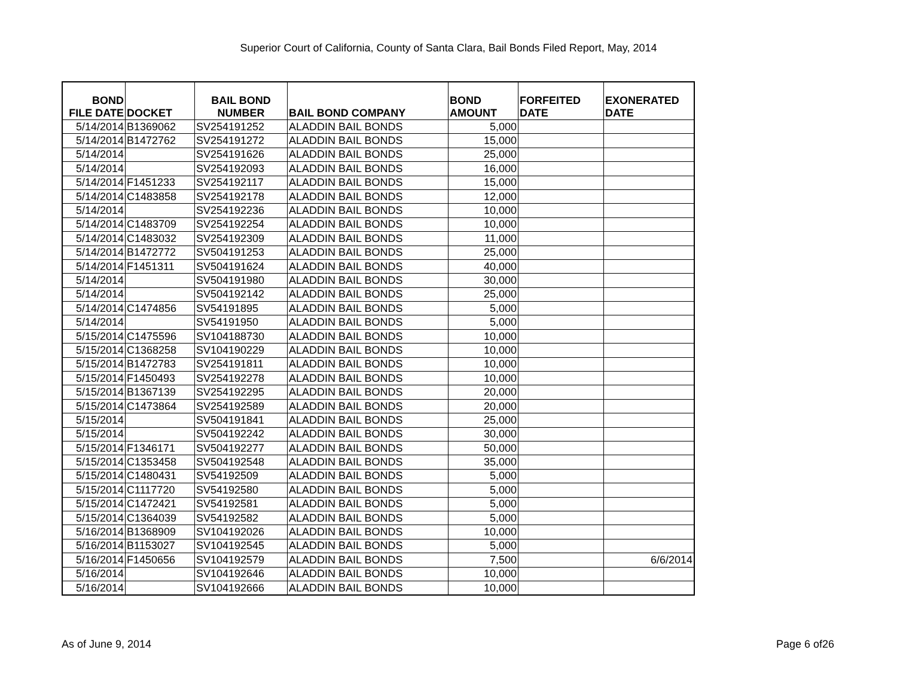Superior Court of California, County of Santa Clara, Bail Bonds Filed Report, May, 2014
| BOND FILE DATE | DOCKET | BAIL BOND NUMBER | BAIL BOND COMPANY | BOND AMOUNT | FORFEITED DATE | EXONERATED DATE |
| --- | --- | --- | --- | --- | --- | --- |
| 5/14/2014 | B1369062 | SV254191252 | ALADDIN BAIL BONDS | 5,000 | | |
| 5/14/2014 | B1472762 | SV254191272 | ALADDIN BAIL BONDS | 15,000 | | |
| 5/14/2014 | | SV254191626 | ALADDIN BAIL BONDS | 25,000 | | |
| 5/14/2014 | | SV254192093 | ALADDIN BAIL BONDS | 16,000 | | |
| 5/14/2014 | F1451233 | SV254192117 | ALADDIN BAIL BONDS | 15,000 | | |
| 5/14/2014 | C1483858 | SV254192178 | ALADDIN BAIL BONDS | 12,000 | | |
| 5/14/2014 | | SV254192236 | ALADDIN BAIL BONDS | 10,000 | | |
| 5/14/2014 | C1483709 | SV254192254 | ALADDIN BAIL BONDS | 10,000 | | |
| 5/14/2014 | C1483032 | SV254192309 | ALADDIN BAIL BONDS | 11,000 | | |
| 5/14/2014 | B1472772 | SV504191253 | ALADDIN BAIL BONDS | 25,000 | | |
| 5/14/2014 | F1451311 | SV504191624 | ALADDIN BAIL BONDS | 40,000 | | |
| 5/14/2014 | | SV504191980 | ALADDIN BAIL BONDS | 30,000 | | |
| 5/14/2014 | | SV504192142 | ALADDIN BAIL BONDS | 25,000 | | |
| 5/14/2014 | C1474856 | SV54191895 | ALADDIN BAIL BONDS | 5,000 | | |
| 5/14/2014 | | SV54191950 | ALADDIN BAIL BONDS | 5,000 | | |
| 5/15/2014 | C1475596 | SV104188730 | ALADDIN BAIL BONDS | 10,000 | | |
| 5/15/2014 | C1368258 | SV104190229 | ALADDIN BAIL BONDS | 10,000 | | |
| 5/15/2014 | B1472783 | SV254191811 | ALADDIN BAIL BONDS | 10,000 | | |
| 5/15/2014 | F1450493 | SV254192278 | ALADDIN BAIL BONDS | 10,000 | | |
| 5/15/2014 | B1367139 | SV254192295 | ALADDIN BAIL BONDS | 20,000 | | |
| 5/15/2014 | C1473864 | SV254192589 | ALADDIN BAIL BONDS | 20,000 | | |
| 5/15/2014 | | SV504191841 | ALADDIN BAIL BONDS | 25,000 | | |
| 5/15/2014 | | SV504192242 | ALADDIN BAIL BONDS | 30,000 | | |
| 5/15/2014 | F1346171 | SV504192277 | ALADDIN BAIL BONDS | 50,000 | | |
| 5/15/2014 | C1353458 | SV504192548 | ALADDIN BAIL BONDS | 35,000 | | |
| 5/15/2014 | C1480431 | SV54192509 | ALADDIN BAIL BONDS | 5,000 | | |
| 5/15/2014 | C1117720 | SV54192580 | ALADDIN BAIL BONDS | 5,000 | | |
| 5/15/2014 | C1472421 | SV54192581 | ALADDIN BAIL BONDS | 5,000 | | |
| 5/15/2014 | C1364039 | SV54192582 | ALADDIN BAIL BONDS | 5,000 | | |
| 5/16/2014 | B1368909 | SV104192026 | ALADDIN BAIL BONDS | 10,000 | | |
| 5/16/2014 | B1153027 | SV104192545 | ALADDIN BAIL BONDS | 5,000 | | |
| 5/16/2014 | F1450656 | SV104192579 | ALADDIN BAIL BONDS | 7,500 | | 6/6/2014 |
| 5/16/2014 | | SV104192646 | ALADDIN BAIL BONDS | 10,000 | | |
| 5/16/2014 | | SV104192666 | ALADDIN BAIL BONDS | 10,000 | | |
As of June 9, 2014 Page 6 of26